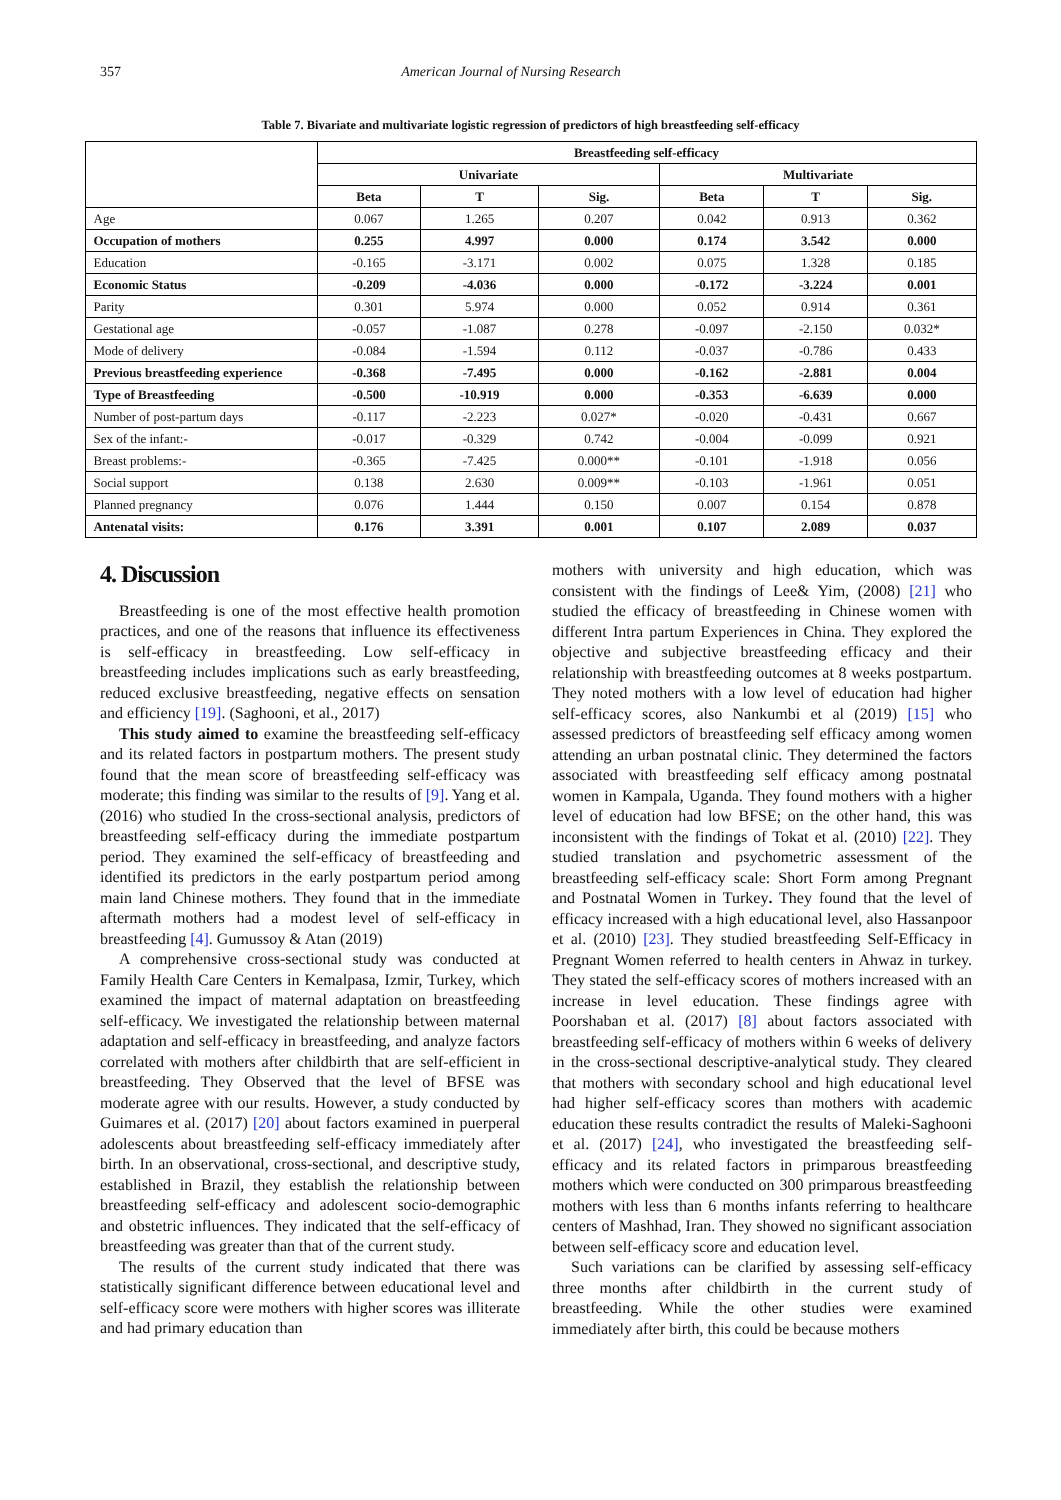357 American Journal of Nursing Research
Table 7. Bivariate and multivariate logistic regression of predictors of high breastfeeding self-efficacy
| | Breastfeeding self-efficacy | | | | | |
| --- | --- | --- | --- | --- | --- | --- |
| | Univariate | | | Multivariate | | |
| | Beta | T | Sig. | Beta | T | Sig. |
| Age | 0.067 | 1.265 | 0.207 | 0.042 | 0.913 | 0.362 |
| Occupation of mothers | 0.255 | 4.997 | 0.000 | 0.174 | 3.542 | 0.000 |
| Education | -0.165 | -3.171 | 0.002 | 0.075 | 1.328 | 0.185 |
| Economic Status | -0.209 | -4.036 | 0.000 | -0.172 | -3.224 | 0.001 |
| Parity | 0.301 | 5.974 | 0.000 | 0.052 | 0.914 | 0.361 |
| Gestational age | -0.057 | -1.087 | 0.278 | -0.097 | -2.150 | 0.032* |
| Mode of delivery | -0.084 | -1.594 | 0.112 | -0.037 | -0.786 | 0.433 |
| Previous breastfeeding experience | -0.368 | -7.495 | 0.000 | -0.162 | -2.881 | 0.004 |
| Type of Breastfeeding | -0.500 | -10.919 | 0.000 | -0.353 | -6.639 | 0.000 |
| Number of post-partum days | -0.117 | -2.223 | 0.027* | -0.020 | -0.431 | 0.667 |
| Sex of the infant:- | -0.017 | -0.329 | 0.742 | -0.004 | -0.099 | 0.921 |
| Breast problems:- | -0.365 | -7.425 | 0.000** | -0.101 | -1.918 | 0.056 |
| Social support | 0.138 | 2.630 | 0.009** | -0.103 | -1.961 | 0.051 |
| Planned pregnancy | 0.076 | 1.444 | 0.150 | 0.007 | 0.154 | 0.878 |
| Antenatal visits: | 0.176 | 3.391 | 0.001 | 0.107 | 2.089 | 0.037 |
4. Discussion
Breastfeeding is one of the most effective health promotion practices, and one of the reasons that influence its effectiveness is self-efficacy in breastfeeding. Low self-efficacy in breastfeeding includes implications such as early breastfeeding, reduced exclusive breastfeeding, negative effects on sensation and efficiency [19]. (Saghooni, et al., 2017)
This study aimed to examine the breastfeeding self-efficacy and its related factors in postpartum mothers. The present study found that the mean score of breastfeeding self-efficacy was moderate; this finding was similar to the results of [9]. Yang et al. (2016) who studied In the cross-sectional analysis, predictors of breastfeeding self-efficacy during the immediate postpartum period. They examined the self-efficacy of breastfeeding and identified its predictors in the early postpartum period among main land Chinese mothers. They found that in the immediate aftermath mothers had a modest level of self-efficacy in breastfeeding [4]. Gumussoy & Atan (2019)
A comprehensive cross-sectional study was conducted at Family Health Care Centers in Kemalpasa, Izmir, Turkey, which examined the impact of maternal adaptation on breastfeeding self-efficacy. We investigated the relationship between maternal adaptation and self-efficacy in breastfeeding, and analyze factors correlated with mothers after childbirth that are self-efficient in breastfeeding. They Observed that the level of BFSE was moderate agree with our results. However, a study conducted by Guimares et al. (2017) [20] about factors examined in puerperal adolescents about breastfeeding self-efficacy immediately after birth. In an observational, cross-sectional, and descriptive study, established in Brazil, they establish the relationship between breastfeeding self-efficacy and adolescent socio-demographic and obstetric influences. They indicated that the self-efficacy of breastfeeding was greater than that of the current study.
The results of the current study indicated that there was statistically significant difference between educational level and self-efficacy score were mothers with higher scores was illiterate and had primary education than
mothers with university and high education, which was consistent with the findings of Lee& Yim, (2008) [21] who studied the efficacy of breastfeeding in Chinese women with different Intra partum Experiences in China. They explored the objective and subjective breastfeeding efficacy and their relationship with breastfeeding outcomes at 8 weeks postpartum. They noted mothers with a low level of education had higher self-efficacy scores, also Nankumbi et al (2019) [15] who assessed predictors of breastfeeding self efficacy among women attending an urban postnatal clinic. They determined the factors associated with breastfeeding self efficacy among postnatal women in Kampala, Uganda. They found mothers with a higher level of education had low BFSE; on the other hand, this was inconsistent with the findings of Tokat et al. (2010) [22]. They studied translation and psychometric assessment of the breastfeeding self-efficacy scale: Short Form among Pregnant and Postnatal Women in Turkey. They found that the level of efficacy increased with a high educational level, also Hassanpoor et al. (2010) [23]. They studied breastfeeding Self-Efficacy in Pregnant Women referred to health centers in Ahwaz in turkey. They stated the self-efficacy scores of mothers increased with an increase in level education. These findings agree with Poorshaban et al. (2017) [8] about factors associated with breastfeeding self-efficacy of mothers within 6 weeks of delivery in the cross-sectional descriptive-analytical study. They cleared that mothers with secondary school and high educational level had higher self-efficacy scores than mothers with academic education these results contradict the results of Maleki-Saghooni et al. (2017) [24], who investigated the breastfeeding self-efficacy and its related factors in primparous breastfeeding mothers which were conducted on 300 primparous breastfeeding mothers with less than 6 months infants referring to healthcare centers of Mashhad, Iran. They showed no significant association between self-efficacy score and education level.
Such variations can be clarified by assessing self-efficacy three months after childbirth in the current study of breastfeeding. While the other studies were examined immediately after birth, this could be because mothers